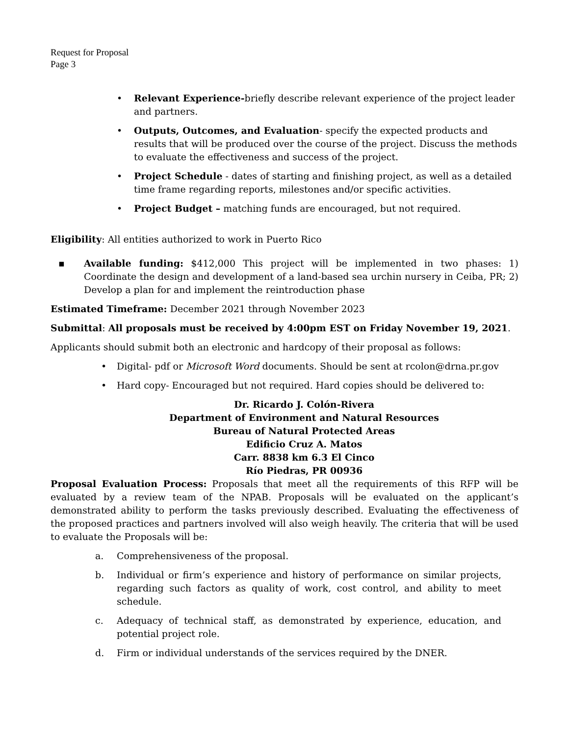Request for Proposal
Page 3
• Relevant Experience-briefly describe relevant experience of the project leader and partners.
• Outputs, Outcomes, and Evaluation- specify the expected products and results that will be produced over the course of the project. Discuss the methods to evaluate the effectiveness and success of the project.
• Project Schedule - dates of starting and finishing project, as well as a detailed time frame regarding reports, milestones and/or specific activities.
• Project Budget – matching funds are encouraged, but not required.
Eligibility: All entities authorized to work in Puerto Rico
▪ Available funding: $412,000 This project will be implemented in two phases: 1) Coordinate the design and development of a land-based sea urchin nursery in Ceiba, PR; 2) Develop a plan for and implement the reintroduction phase
Estimated Timeframe: December 2021 through November 2023
Submittal: All proposals must be received by 4:00pm EST on Friday November 19, 2021.
Applicants should submit both an electronic and hardcopy of their proposal as follows:
• Digital- pdf or Microsoft Word documents. Should be sent at rcolon@drna.pr.gov
• Hard copy- Encouraged but not required. Hard copies should be delivered to:
Dr. Ricardo J. Colón-Rivera
Department of Environment and Natural Resources
Bureau of Natural Protected Areas
Edificio Cruz A. Matos
Carr. 8838 km 6.3 El Cinco
Río Piedras, PR 00936
Proposal Evaluation Process: Proposals that meet all the requirements of this RFP will be evaluated by a review team of the NPAB. Proposals will be evaluated on the applicant’s demonstrated ability to perform the tasks previously described. Evaluating the effectiveness of the proposed practices and partners involved will also weigh heavily. The criteria that will be used to evaluate the Proposals will be:
a. Comprehensiveness of the proposal.
b. Individual or firm’s experience and history of performance on similar projects, regarding such factors as quality of work, cost control, and ability to meet schedule.
c. Adequacy of technical staff, as demonstrated by experience, education, and potential project role.
d. Firm or individual understands of the services required by the DNER.